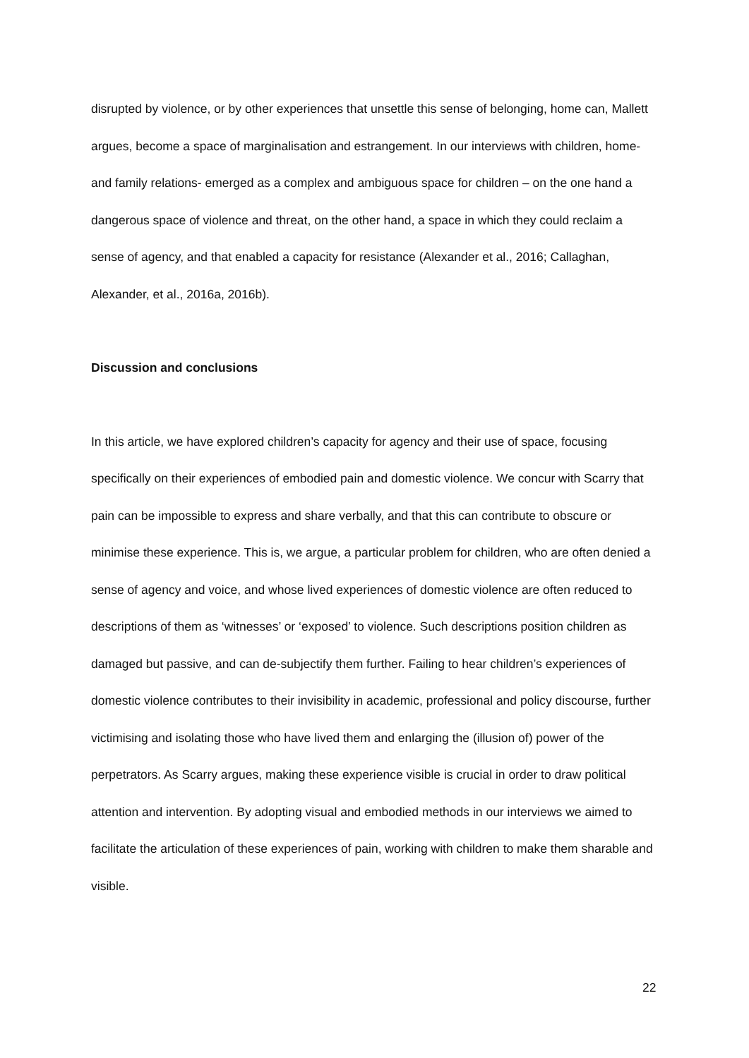disrupted by violence, or by other experiences that unsettle this sense of belonging, home can, Mallett argues, become a space of marginalisation and estrangement. In our interviews with children, home-and family relations- emerged as a complex and ambiguous space for children – on the one hand a dangerous space of violence and threat, on the other hand, a space in which they could reclaim a sense of agency, and that enabled a capacity for resistance (Alexander et al., 2016; Callaghan, Alexander, et al., 2016a, 2016b).
Discussion and conclusions
In this article, we have explored children’s capacity for agency and their use of space, focusing specifically on their experiences of embodied pain and domestic violence. We concur with Scarry that pain can be impossible to express and share verbally, and that this can contribute to obscure or minimise these experience. This is, we argue, a particular problem for children, who are often denied a sense of agency and voice, and whose lived experiences of domestic violence are often reduced to descriptions of them as ‘witnesses’ or ‘exposed’ to violence. Such descriptions position children as damaged but passive, and can de-subjectify them further. Failing to hear children’s experiences of domestic violence contributes to their invisibility in academic, professional and policy discourse, further victimising and isolating those who have lived them and enlarging the (illusion of) power of the perpetrators. As Scarry argues, making these experience visible is crucial in order to draw political attention and intervention. By adopting visual and embodied methods in our interviews we aimed to facilitate the articulation of these experiences of pain, working with children to make them sharable and visible.
22